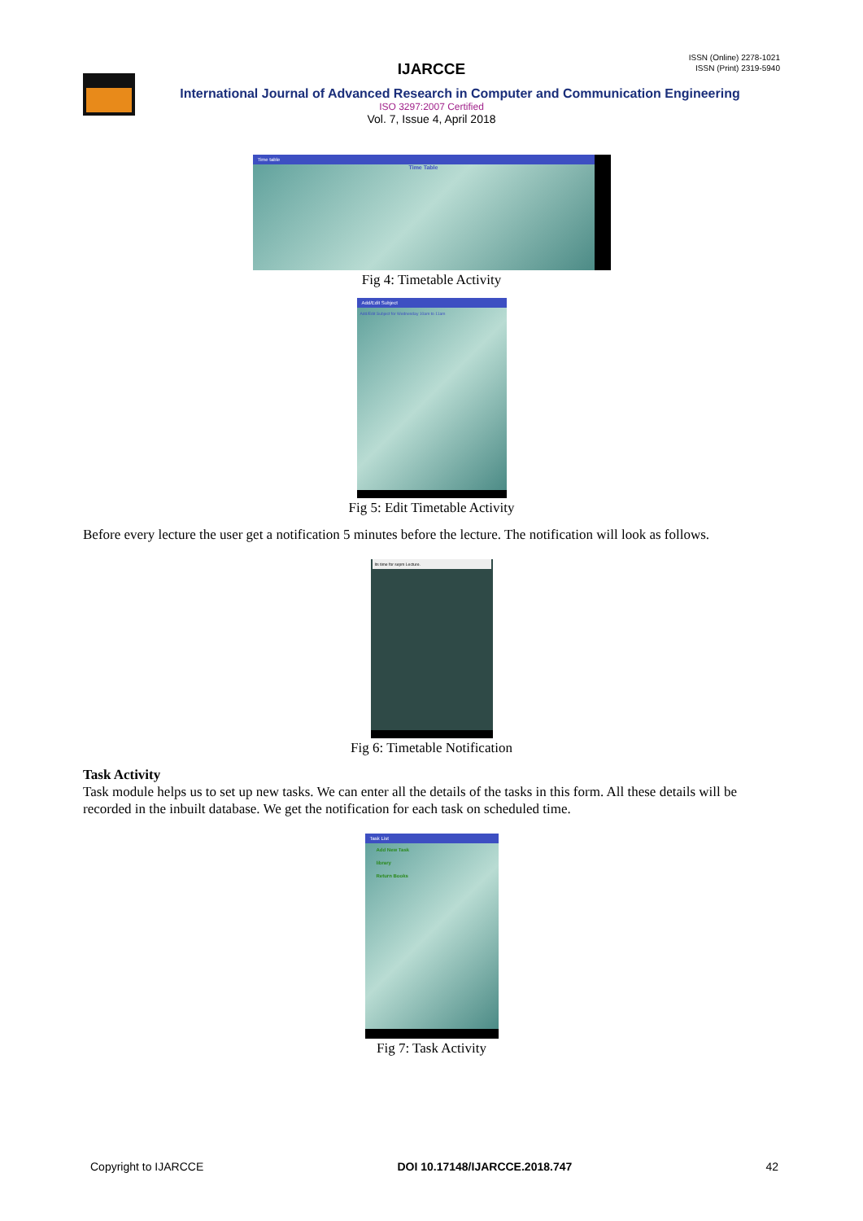ISSN (Online) 2278-1021
ISSN (Print) 2319-5940
IJARCCE
International Journal of Advanced Research in Computer and Communication Engineering
ISO 3297:2007 Certified
Vol. 7, Issue 4, April 2018
Time table
Time Table
Fig 4: Timetable Activity
Add/Edit Subject
Add/Edit Subject for Wednesday 10am to 11am
Fig 5: Edit Timetable Activity
Before every lecture the user get a notification 5 minutes before the lecture. The notification will look as follows.
Its time for sepm Lecture.
Fig 6: Timetable Notification
Task Activity
Task module helps us to set up new tasks. We can enter all the details of the tasks in this form. All these details will be recorded in the inbuilt database. We get the notification for each task on scheduled time.
Task List
Add New Task
library
Return Books
Fig 7: Task Activity
Copyright to IJARCCE DOI 10.17148/IJARCCE.2018.747 42